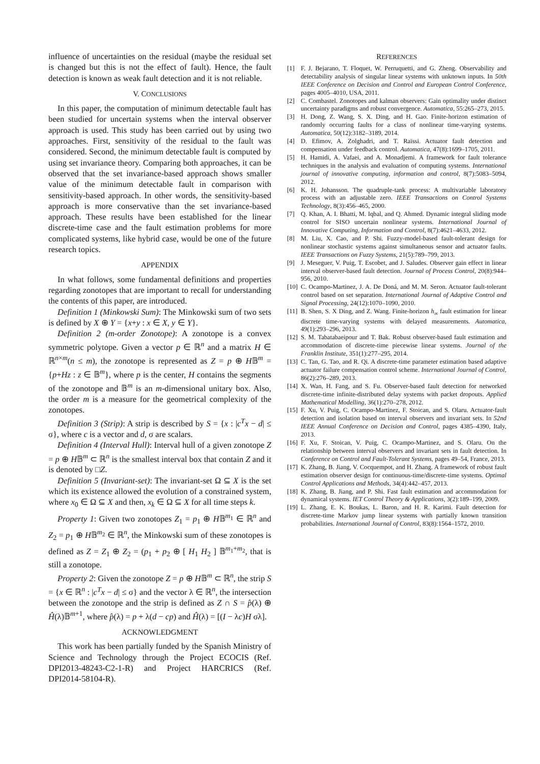influence of uncertainties on the residual (maybe the residual set is changed but this is not the effect of fault). Hence, the fault detection is known as weak fault detection and it is not reliable.
V. CONCLUSIONS
In this paper, the computation of minimum detectable fault has been studied for uncertain systems when the interval observer approach is used. This study has been carried out by using two approaches. First, sensitivity of the residual to the fault was considered. Second, the minimum detectable fault is computed by using set invariance theory. Comparing both approaches, it can be observed that the set invariance-based approach shows smaller value of the minimum detectable fault in comparison with sensitivity-based approach. In other words, the sensitivity-based approach is more conservative than the set invariance-based approach. These results have been established for the linear discrete-time case and the fault estimation problems for more complicated systems, like hybrid case, would be one of the future research topics.
APPENDIX
In what follows, some fundamental definitions and properties regarding zonotopes that are important to recall for understanding the contents of this paper, are introduced.
Definition 1 (Minkowski Sum): The Minkowski sum of two sets is defined by X ⊕ Y = {x+y : x ∈ X, y ∈ Y}.
Definition 2 (m-order Zonotope): A zonotope is a convex symmetric polytope. Given a vector p ∈ ℝ<sup>n</sup> and a matrix H ∈ ℝ<sup>n×m</sup>(n ≤ m), the zonotope is represented as Z = p ⊕ H𝔹<sup>m</sup> = {p+Hz : z ∈ 𝔹<sup>m</sup>}, where p is the center, H contains the segments of the zonotope and 𝔹<sup>m</sup> is an m-dimensional unitary box. Also, the order m is a measure for the geometrical complexity of the zonotopes.
Definition 3 (Strip): A strip is described by S = {x : |c<sup>T</sup>x − d| ≤ σ}, where c is a vector and d, σ are scalars.
Definition 4 (Interval Hull): Interval hull of a given zonotope Z = p ⊕ H𝔹<sup>m</sup> ⊂ ℝ<sup>n</sup> is the smallest interval box that contain Z and it is denoted by □Z.
Definition 5 (Invariant-set): The invariant-set Ω ⊆ X is the set which its existence allowed the evolution of a constrained system, where x<sub>0</sub> ∈ Ω ⊆ X and then, x<sub>k</sub> ∈ Ω ⊆ X for all time steps k.
Property 1: Given two zonotopes Z<sub>1</sub> = p<sub>1</sub> ⊕ H𝔹<sup>m<sub>1</sub></sup> ∈ ℝ<sup>n</sup> and Z<sub>2</sub> = p<sub>1</sub> ⊕ H𝔹<sup>m<sub>2</sub></sup> ∈ ℝ<sup>n</sup>, the Minkowski sum of these zonotopes is defined as Z = Z<sub>1</sub> ⊕ Z<sub>2</sub> = (p<sub>1</sub> + p<sub>2</sub> ⊕ [ H<sub>1</sub> H<sub>2</sub> ] 𝔹<sup>m<sub>1</sub>+m<sub>2</sub></sup>, that is still a zonotope.
Property 2: Given the zonotope Z = p ⊕ H𝔹<sup>m</sup> ⊂ ℝ<sup>n</sup>, the strip S = {x ∈ ℝ<sup>n</sup> : |c<sup>T</sup>x − d| ≤ σ} and the vector λ ∈ ℝ<sup>n</sup>, the intersection between the zonotope and the strip is defined as Z ∩ S = p̂(λ) ⊕ Ĥ(λ)𝔹<sup>m+1</sup>, where p̂(λ) = p + λ(d − cp) and Ĥ(λ) = [(I − λc)H σλ].
ACKNOWLEDGMENT
This work has been partially funded by the Spanish Ministry of Science and Technology through the Project ECOCIS (Ref. DPI2013-48243-C2-1-R) and Project HARCRICS (Ref. DPI2014-58104-R).
REFERENCES
[1] F. J. Bejarano, T. Floquet, W. Perruquetti, and G. Zheng. Observability and detectability analysis of singular linear systems with unknown inputs. In 50th IEEE Conference on Decision and Control and European Control Conference, pages 4005–4010, USA, 2011.
[2] C. Combastel. Zonotopes and kalman observers: Gain optimality under distinct uncertainty paradigms and robust convergence. Automatica, 55:265–273, 2015.
[3] H. Dong, Z. Wang, S. X. Ding, and H. Gao. Finite-horizon estimation of randomly occurring faults for a class of nonlinear time-varying systems. Automatica, 50(12):3182–3189, 2014.
[4] D. Efimov, A. Zolghadri, and T. Raïssi. Actuator fault detection and compensation under feedback control. Automatica, 47(8):1699–1705, 2011.
[5] H. Hamidi, A. Vafaei, and A. Monadjemi. A framework for fault tolerance techniques in the analysis and evaluation of computing systems. International journal of innovative computing, information and control, 8(7):5083–5094, 2012.
[6] K. H. Johansson. The quadruple-tank process: A multivariable laboratory process with an adjustable zero. IEEE Transactions on Control Systems Technology, 8(3):456–465, 2000.
[7] Q. Khan, A. I. Bhatti, M. Iqbal, and Q. Ahmed. Dynamic integral sliding mode control for SISO uncertain nonlinear systems. International Journal of Innovative Computing, Information and Control, 8(7):4621–4633, 2012.
[8] M. Liu, X. Cao, and P. Shi. Fuzzy-model-based fault-tolerant design for nonlinear stochastic systems against simultaneous sensor and actuator faults. IEEE Transactions on Fuzzy Systems, 21(5):789–799, 2013.
[9] J. Meseguer, V. Puig, T. Escobet, and J. Saludes. Observer gain effect in linear interval observer-based fault detection. Journal of Process Control, 20(8):944–956, 2010.
[10]
C. Ocampo-Martinez, J. A. De Doná, and M. M. Seron. Actuator fault-tolerant control based on set separation. International Journal of Adaptive Control and Signal Processing, 24(12):1070–1090, 2010.
[11]
B. Shen, S. X Ding, and Z. Wang. Finite-horizon h<sub>∞</sub> fault estimation for linear discrete time-varying systems with delayed measurements. Automatica, 49(1):293–296, 2013.
[12]
S. M. Tabatabaeipour and T. Bak. Robust observer-based fault estimation and accommodation of discrete-time piecewise linear systems. Journal of the Franklin Institute, 351(1):277–295, 2014.
[13]
C. Tan, G. Tao, and R. Qi. A discrete-time parameter estimation based adaptive actuator failure compensation control scheme. International Journal of Control, 86(2):276–289, 2013.
[14]
X. Wan, H. Fang, and S. Fu. Observer-based fault detection for networked discrete-time infinite-distributed delay systems with packet dropouts. Applied Mathematical Modelling, 36(1):270–278, 2012.
[15]
F. Xu, V. Puig, C. Ocampo-Martinez, F. Stoican, and S. Olaru. Actuator-fault detection and isolation based on interval observers and invariant sets. In 52nd IEEE Annual Conference on Decision and Control, pages 4385–4390, Italy, 2013.
[16]
F. Xu, F. Stoican, V. Puig, C. Ocampo-Martinez, and S. Olaru. On the relationship between interval observers and invariant sets in fault detection. In Conference on Control and Fault-Tolerant Systems, pages 49–54, France, 2013.
[17]
K. Zhang, B. Jiang, V. Cocquempot, and H. Zhang. A framework of robust fault estimation observer design for continuous-time/discrete-time systems. Optimal Control Applications and Methods, 34(4):442–457, 2013.
[18]
K. Zhang, B. Jiang, and P. Shi. Fast fault estimation and accommodation for dynamical systems. IET Control Theory & Applications, 3(2):189–199, 2009.
[19]
L. Zhang, E. K. Boukas, L. Baron, and H. R. Karimi. Fault detection for discrete-time Markov jump linear systems with partially known transition probabilities. International Journal of Control, 83(8):1564–1572, 2010.